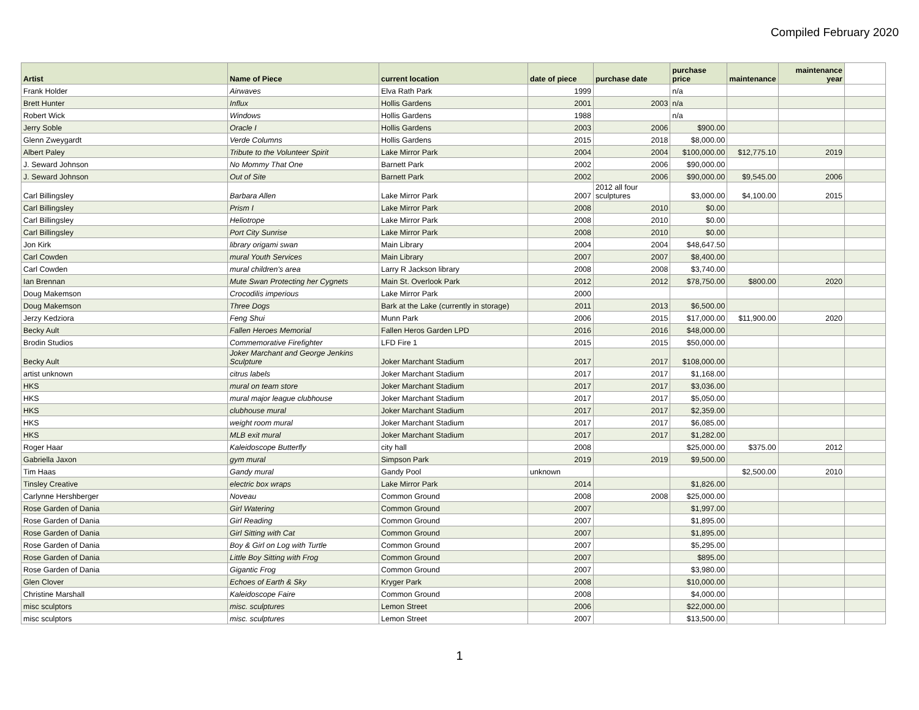Compiled February 2020
| Artist | Name of Piece | current location | date of piece | purchase date | purchase price | maintenance | maintenance year | |
| --- | --- | --- | --- | --- | --- | --- | --- | --- |
| Frank Holder | Airwaves | Elva Rath Park | 1999 | | n/a | | | |
| Brett Hunter | Influx | Hollis Gardens | 2001 | 2003 | n/a | | | |
| Robert Wick | Windows | Hollis Gardens | 1988 | | n/a | | | |
| Jerry Soble | Oracle I | Hollis Gardens | 2003 | 2006 | $900.00 | | | |
| Glenn Zweygardt | Verde Columns | Hollis Gardens | 2015 | 2018 | $8,000.00 | | | |
| Albert Paley | Tribute to the Volunteer Spirit | Lake Mirror Park | 2004 | 2004 | $100,000.00 | $12,775.10 | 2019 | |
| J. Seward Johnson | No Mommy That One | Barnett Park | 2002 | 2006 | $90,000.00 | | | |
| J. Seward Johnson | Out of Site | Barnett Park | 2002 | 2006 | $90,000.00 | $9,545.00 | 2006 | |
| Carl Billingsley | Barbara Allen | Lake Mirror Park | 2007 | 2012 all four sculptures | $3,000.00 | $4,100.00 | 2015 | |
| Carl Billingsley | Prism I | Lake Mirror Park | 2008 | 2010 | $0.00 | | | |
| Carl Billingsley | Heliotrope | Lake Mirror Park | 2008 | 2010 | $0.00 | | | |
| Carl Billingsley | Port City Sunrise | Lake Mirror Park | 2008 | 2010 | $0.00 | | | |
| Jon Kirk | library origami swan | Main Library | 2004 | 2004 | $48,647.50 | | | |
| Carl Cowden | mural Youth Services | Main Library | 2007 | 2007 | $8,400.00 | | | |
| Carl Cowden | mural children's area | Larry R Jackson library | 2008 | 2008 | $3,740.00 | | | |
| Ian Brennan | Mute Swan Protecting her Cygnets | Main St. Overlook Park | 2012 | 2012 | $78,750.00 | $800.00 | 2020 | |
| Doug Makemson | Crocodilis imperious | Lake Mirror Park | 2000 | | | | | |
| Doug Makemson | Three Dogs | Bark at the Lake (currently in storage) | 2011 | 2013 | $6,500.00 | | | |
| Jerzy Kedziora | Feng Shui | Munn Park | 2006 | 2015 | $17,000.00 | $11,900.00 | 2020 | |
| Becky Ault | Fallen Heroes Memorial | Fallen Heros Garden LPD | 2016 | 2016 | $48,000.00 | | | |
| Brodin Studios | Commemorative Firefighter | LFD Fire 1 | 2015 | 2015 | $50,000.00 | | | |
| Becky Ault | Joker Marchant and George Jenkins Sculpture | Joker Marchant Stadium | 2017 | 2017 | $108,000.00 | | | |
| artist unknown | citrus labels | Joker Marchant Stadium | 2017 | 2017 | $1,168.00 | | | |
| HKS | mural on team store | Joker Marchant Stadium | 2017 | 2017 | $3,036.00 | | | |
| HKS | mural major league clubhouse | Joker Marchant Stadium | 2017 | 2017 | $5,050.00 | | | |
| HKS | clubhouse mural | Joker Marchant Stadium | 2017 | 2017 | $2,359.00 | | | |
| HKS | weight room mural | Joker Marchant Stadium | 2017 | 2017 | $6,085.00 | | | |
| HKS | MLB exit mural | Joker Marchant Stadium | 2017 | 2017 | $1,282.00 | | | |
| Roger Haar | Kaleidoscope Butterfly | city hall | 2008 | | $25,000.00 | $375.00 | 2012 | |
| Gabriella Jaxon | gym mural | Simpson Park | 2019 | 2019 | $9,500.00 | | | |
| Tim Haas | Gandy mural | Gandy Pool | unknown | | | $2,500.00 | 2010 | |
| Tinsley Creative | electric box wraps | Lake Mirror Park | 2014 | | $1,826.00 | | | |
| Carlynne Hershberger | Noveau | Common Ground | 2008 | 2008 | $25,000.00 | | | |
| Rose Garden of Dania | Girl Watering | Common Ground | 2007 | | $1,997.00 | | | |
| Rose Garden of Dania | Girl Reading | Common Ground | 2007 | | $1,895.00 | | | |
| Rose Garden of Dania | Girl Sitting with Cat | Common Ground | 2007 | | $1,895.00 | | | |
| Rose Garden of Dania | Boy & Girl on Log with Turtle | Common Ground | 2007 | | $5,295.00 | | | |
| Rose Garden of Dania | Little Boy Sitting with Frog | Common Ground | 2007 | | $895.00 | | | |
| Rose Garden of Dania | Gigantic Frog | Common Ground | 2007 | | $3,980.00 | | | |
| Glen Clover | Echoes of Earth & Sky | Kryger Park | 2008 | | $10,000.00 | | | |
| Christine Marshall | Kaleidoscope Faire | Common Ground | 2008 | | $4,000.00 | | | |
| misc sculptors | misc. sculptures | Lemon Street | 2006 | | $22,000.00 | | | |
| misc sculptors | misc. sculptures | Lemon Street | 2007 | | $13,500.00 | | | |
1